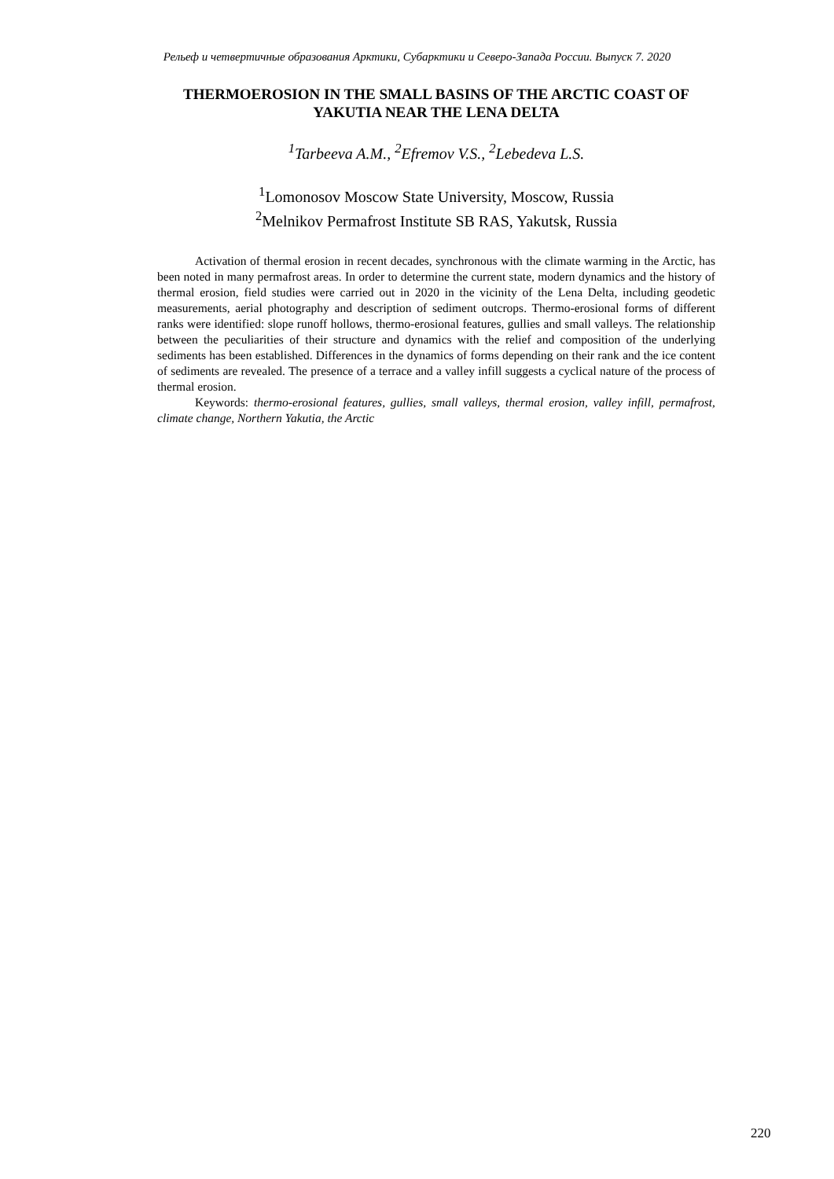Рельеф и четвертичные образования Арктики, Субарктики и Северо-Запада России. Выпуск 7. 2020
THERMOEROSION IN THE SMALL BASINS OF THE ARCTIC COAST OF YAKUTIA NEAR THE LENA DELTA
<sup>1</sup> Tarbeeva A.M., <sup>2</sup>Efremov V.S., <sup>2</sup>Lebedeva L.S.
<sup>1</sup> Lomonosov Moscow State University, Moscow, Russia
<sup>2</sup> Melnikov Permafrost Institute SB RAS, Yakutsk, Russia
Activation of thermal erosion in recent decades, synchronous with the climate warming in the Arctic, has been noted in many permafrost areas. In order to determine the current state, modern dynamics and the history of thermal erosion, field studies were carried out in 2020 in the vicinity of the Lena Delta, including geodetic measurements, aerial photography and description of sediment outcrops. Thermo-erosional forms of different ranks were identified: slope runoff hollows, thermo-erosional features, gullies and small valleys. The relationship between the peculiarities of their structure and dynamics with the relief and composition of the underlying sediments has been established. Differences in the dynamics of forms depending on their rank and the ice content of sediments are revealed. The presence of a terrace and a valley infill suggests a cyclical nature of the process of thermal erosion.
Keywords: thermo-erosional features, gullies, small valleys, thermal erosion, valley infill, permafrost, climate change, Northern Yakutia, the Arctic
220